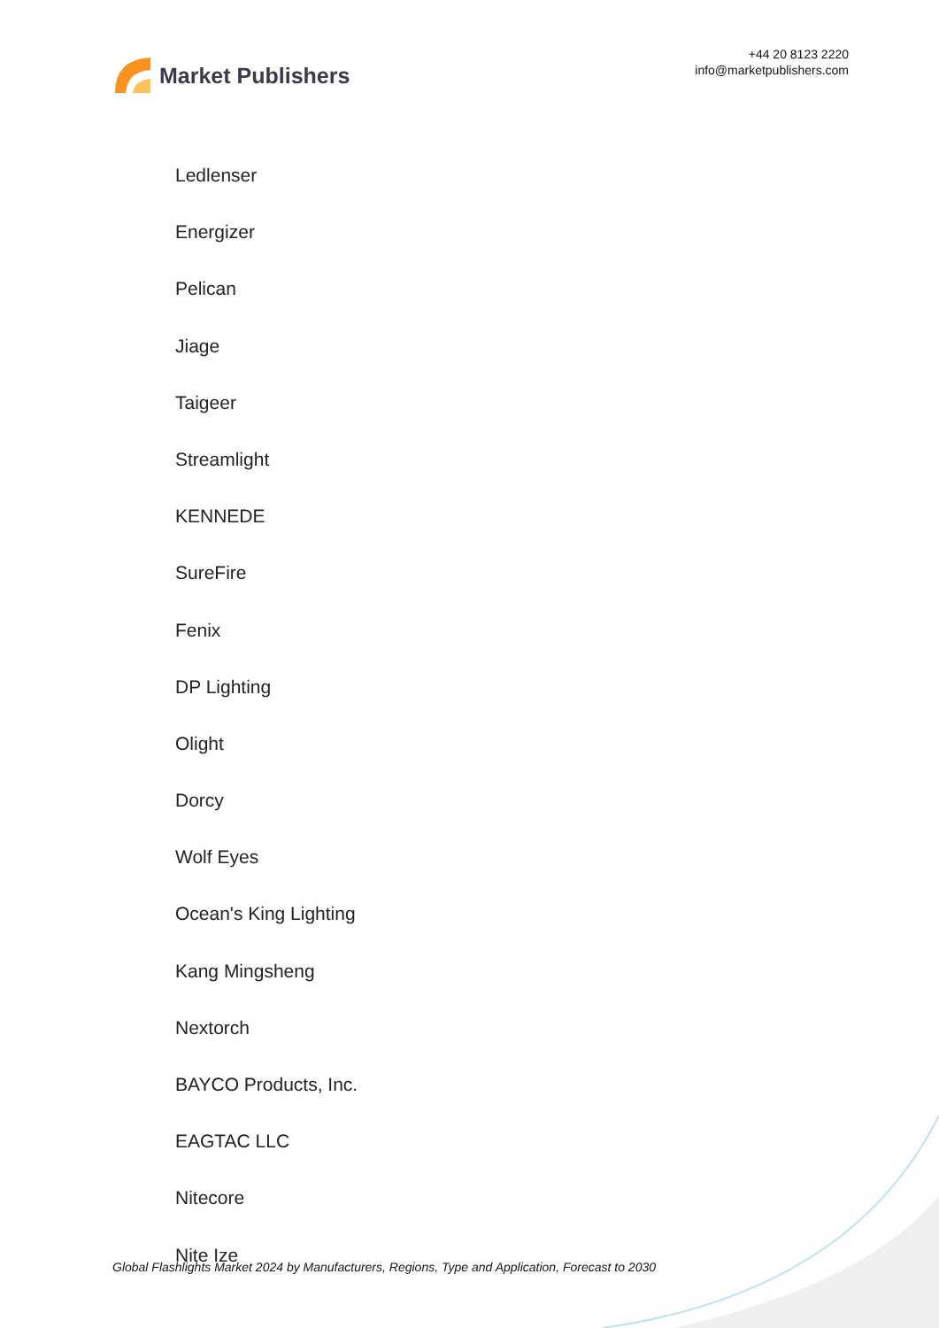Market Publishers
+44 20 8123 2220
info@marketpublishers.com
Ledlenser
Energizer
Pelican
Jiage
Taigeer
Streamlight
KENNEDE
SureFire
Fenix
DP Lighting
Olight
Dorcy
Wolf Eyes
Ocean's King Lighting
Kang Mingsheng
Nextorch
BAYCO Products, Inc.
EAGTAC LLC
Nitecore
Nite Ize
Global Flashlights Market 2024 by Manufacturers, Regions, Type and Application, Forecast to 2030